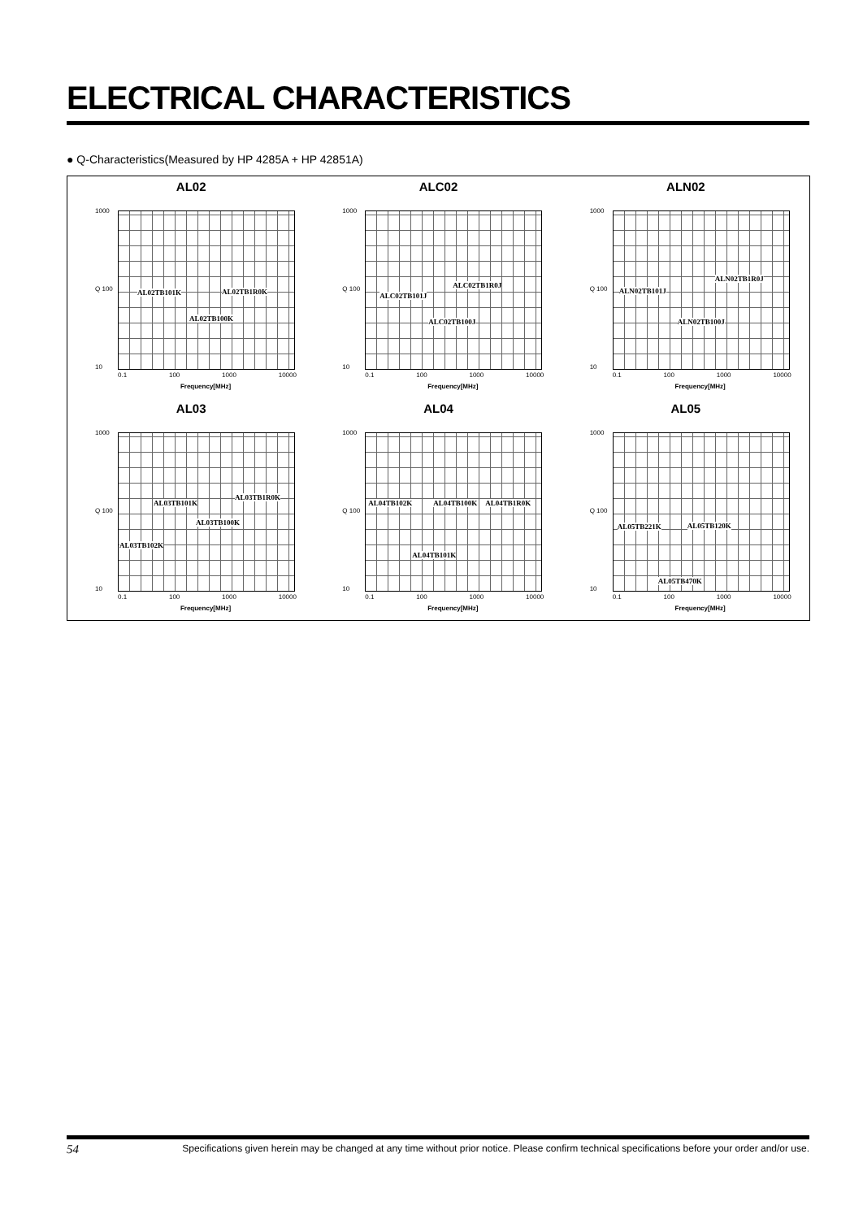ELECTRICAL CHARACTERISTICS
● Q-Characteristics(Measured by HP 4285A + HP 42851A)
AL02
1000
Q 100
10
0.1 100 1000 10000
Frequency[MHz]
AL02TB101K AL02TB1R0K
AL02TB100K
ALC02
1000
Q 100
10
0.1 100 1000 10000
Frequency[MHz]
ALC02TB101J
ALC02TB1R0J
ALC02TB100J
ALN02
1000
Q 100
10
0.1 100 1000 10000
Frequency[MHz]
ALN02TB101J
ALN02TB1R0J
ALN02TB100J
AL03
1000
Q 100
10
0.1 100 1000 10000
Frequency[MHz]
AL03TB101K
AL03TB1R0K
AL03TB100K
AL03TB102K
AL04
1000
Q 100
10
0.1 100 1000 10000
Frequency[MHz]
AL04TB102K AL04TB100K AL04TB1R0K
AL04TB101K
AL05
1000
Q 100
10
0.1 100 1000 10000
Frequency[MHz]
AL05TB221K AL05TB120K
AL05TB470K
54 Specifications given herein may be changed at any time without prior notice. Please confirm technical specifications before your order and/or use.